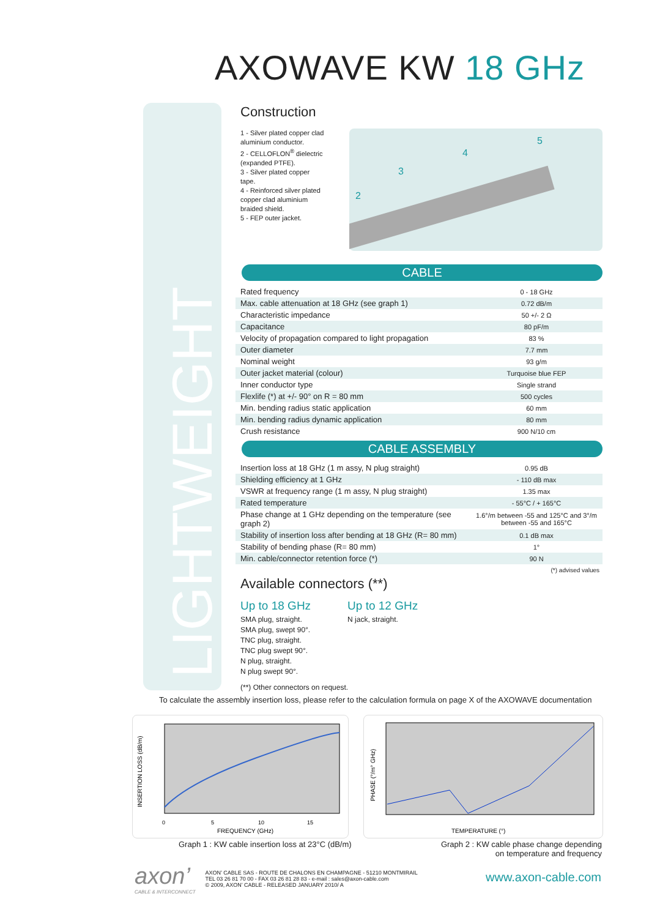AXOWAVE KW 18 GHz
LIGHTWEIGHT
Construction
1 - Silver plated copper clad aluminium conductor.
2 - CELLOFLON<sup>®</sup> dielectric (expanded PTFE).
3 - Silver plated copper tape.
4 - Reinforced silver plated copper clad aluminium braided shield.
5 - FEP outer jacket.
2
3
4
5
CABLE
| Rated frequency | 0 - 18 GHz |
| Max. cable attenuation at 18 GHz (see graph 1) | 0.72 dB/m |
| Characteristic impedance | 50 +/- 2 Ω |
| Capacitance | 80 pF/m |
| Velocity of propagation compared to light propagation | 83 % |
| Outer diameter | 7.7 mm |
| Nominal weight | 93 g/m |
| Outer jacket material (colour) | Turquoise blue FEP |
| Inner conductor type | Single strand |
| Flexlife (*) at +/- 90° on R = 80 mm | 500 cycles |
| Min. bending radius static application | 60 mm |
| Min. bending radius dynamic application | 80 mm |
| Crush resistance | 900 N/10 cm |
CABLE ASSEMBLY
| Insertion loss at 18 GHz (1 m assy, N plug straight) | 0.95 dB |
| Shielding efficiency at 1 GHz | - 110 dB max |
| VSWR at frequency range (1 m assy, N plug straight) | 1.35 max |
| Rated temperature | - 55°C / + 165°C |
| Phase change at 1 GHz depending on the temperature (see graph 2) | 1.6°/m between -55 and 125°C and 3°/m between -55 and 165°C |
| Stability of insertion loss after bending at 18 GHz (R= 80 mm) | 0.1 dB max |
| Stability of bending phase (R= 80 mm) | 1° |
| Min. cable/connector retention force (*) | 90 N |
(*) advised values
Available connectors (**)
Up to 18 GHz
SMA plug, straight.
SMA plug, swept 90°.
TNC plug, straight.
TNC plug swept 90°.
N plug, straight.
N plug swept 90°.
Up to 12 GHz
N jack, straight.
(**) Other connectors on request.
To calculate the assembly insertion loss, please refer to the calculation formula on page X of the AXOWAVE documentation
INSERTION LOSS (dB/m)
0
5
10
15
FREQUENCY (GHz)
PHASE (°/m° GHz)
TEMPERATURE (°)
Graph 1 : KW cable insertion loss at 23°C (dB/m)
Graph 2 : KW cable phase change depending
on temperature and frequency
axon’
CABLE & INTERCONNECT
AXON’ CABLE SAS - ROUTE DE CHALONS EN CHAMPAGNE - 51210 MONTMIRAIL
TEL 03 26 81 70 00 - FAX 03 26 81 28 83 - e-mail : sales@axon-cable.com
© 2009, AXON’ CABLE - RELEASED JANUARY 2010/ A
www.axon-cable.com